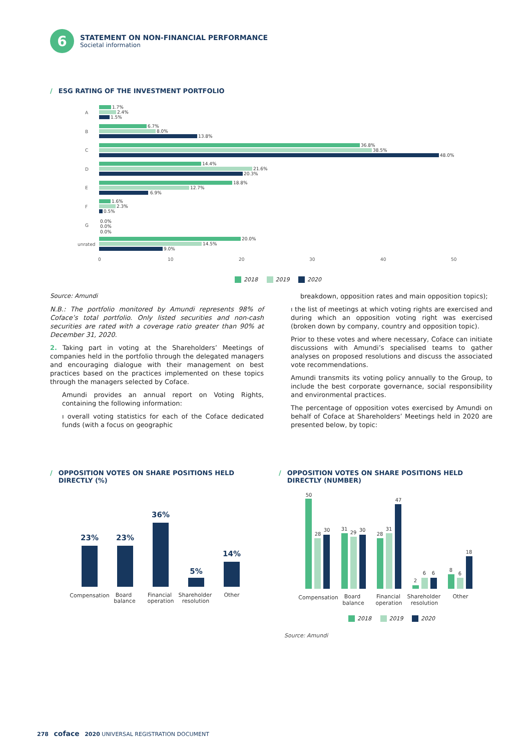6
STATEMENT ON NON-FINANCIAL PERFORMANCE
Societal information
/ ESG RATING OF THE INVESTMENT PORTFOLIO
A
B
C
D
E
F
G
unrated
0
10
20
30
40
50
1.7%
2.4%
1.5%
6.7%
8.0%
13.8%
36.8%
38.5%
48.0%
14.4%
21.6%
20.3%
18.8%
12.7%
6.9%
1.6%
2.3%
0.5%
0.0%
0.0%
0.0%
20.0%
14.5%
9.0%
2018 2019 2020
Source: Amundi
N.B.: The portfolio monitored by Amundi represents 98% of Coface’s total portfolio. Only listed securities and non-cash securities are rated with a coverage ratio greater than 90% at December 31, 2020.
2. Taking part in voting at the Shareholders’ Meetings of companies held in the portfolio through the delegated managers and encouraging dialogue with their management on best practices based on the practices implemented on these topics through the managers selected by Coface.
Amundi provides an annual report on Voting Rights, containing the following information:
ı overall voting statistics for each of the Coface dedicated funds (with a focus on geographic
breakdown, opposition rates and main opposition topics);
ı the list of meetings at which voting rights are exercised and during which an opposition voting right was exercised (broken down by company, country and opposition topic).
Prior to these votes and where necessary, Coface can initiate discussions with Amundi’s specialised teams to gather analyses on proposed resolutions and discuss the associated vote recommendations.
Amundi transmits its voting policy annually to the Group, to include the best corporate governance, social responsibility and environmental practices.
The percentage of opposition votes exercised by Amundi on behalf of Coface at Shareholders’ Meetings held in 2020 are presented below, by topic:
/ OPPOSITION VOTES ON SHARE POSITIONS HELD
/ DIRECTLY (%)
/ OPPOSITION VOTES ON SHARE POSITIONS HELD
/ DIRECTLY (NUMBER)
23%
23%
36%
5%
14%
Compensation
Board
balance
Financial
operation
Shareholder
resolution
Other
50
28
30
31
29
30
28
31
47
2
6
6
8
6
18
Compensation
Board
balance
Financial
operation
Shareholder
resolution
Other
2018 2019 2020
Source: Amundi
278 coface 2020 UNIVERSAL REGISTRATION DOCUMENT